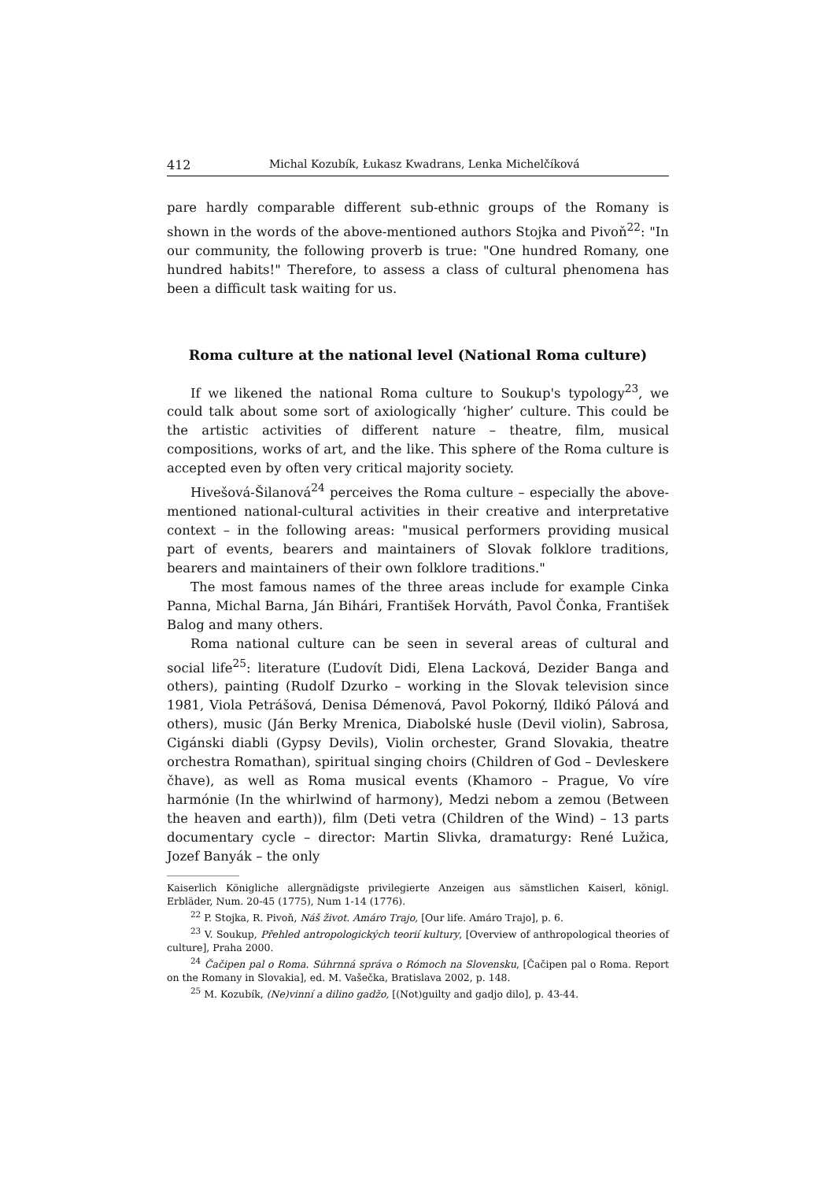412 Michal Kozubík, Łukasz Kwadrans, Lenka Michelčíková
pare hardly comparable different sub-ethnic groups of the Romany is shown in the words of the above-mentioned authors Stojka and Pivoň<sup>22</sup>: "In our community, the following proverb is true: "One hundred Romany, one hundred habits!" Therefore, to assess a class of cultural phenomena has been a difficult task waiting for us.
Roma culture at the national level (National Roma culture)
If we likened the national Roma culture to Soukup's typology<sup>23</sup>, we could talk about some sort of axiologically ‘higher’ culture. This could be the artistic activities of different nature – theatre, film, musical compositions, works of art, and the like. This sphere of the Roma culture is accepted even by often very critical majority society.
Hivešová-Šilanová<sup>24</sup> perceives the Roma culture – especially the above-mentioned national-cultural activities in their creative and interpretative context – in the following areas: "musical performers providing musical part of events, bearers and maintainers of Slovak folklore traditions, bearers and maintainers of their own folklore traditions."
The most famous names of the three areas include for example Cinka Panna, Michal Barna, Ján Bihári, František Horváth, Pavol Čonka, František Balog and many others.
Roma national culture can be seen in several areas of cultural and social life<sup>25</sup>: literature (Ľudovít Didi, Elena Lacková, Dezider Banga and others), painting (Rudolf Dzurko – working in the Slovak television since 1981, Viola Petrášová, Denisa Démenová, Pavol Pokorný, Ildikó Pálová and others), music (Ján Berky Mrenica, Diabolské husle (Devil violin), Sabrosa, Cigánski diabli (Gypsy Devils), Violin orchester, Grand Slovakia, theatre orchestra Romathan), spiritual singing choirs (Children of God – Devleskere čhave), as well as Roma musical events (Khamoro – Prague, Vo víre harmónie (In the whirlwind of harmony), Medzi nebom a zemou (Between the heaven and earth)), film (Deti vetra (Children of the Wind) – 13 parts documentary cycle – director: Martin Slivka, dramaturgy: René Lužica, Jozef Banyák – the only
Kaiserlich Königliche allergnädigste privilegierte Anzeigen aus sämstlichen Kaiserl, königl. Erbläder, Num. 20-45 (1775), Num 1-14 (1776).
<sup>22</sup> P. Stojka, R. Pivoň, Náš život. Amáro Trajo, [Our life. Amáro Trajo], p. 6.
<sup>23</sup> V. Soukup, Přehled antropologických teorií kultury, [Overview of anthropological theories of culture], Praha 2000.
<sup>24</sup> Čačipen pal o Roma. Súhrnná správa o Rómoch na Slovensku, [Čačipen pal o Roma. Report on the Romany in Slovakia], ed. M. Vašečka, Bratislava 2002, p. 148.
<sup>25</sup> M. Kozubík, (Ne)vinní a dilino gadžo, [(Not)guilty and gadjo dilo], p. 43-44.